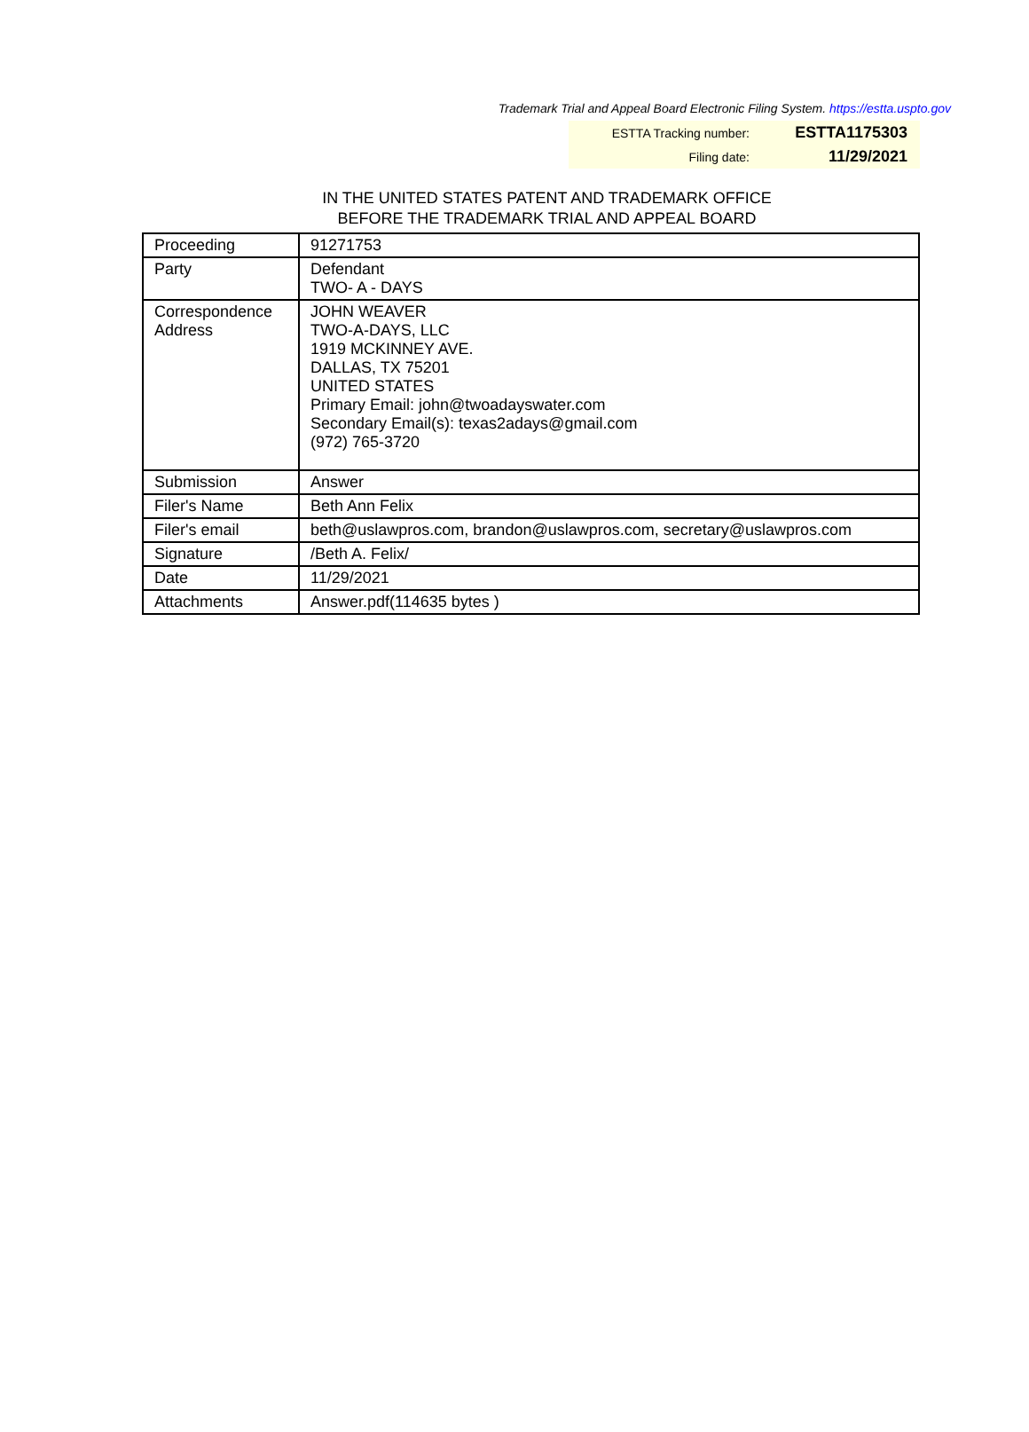Trademark Trial and Appeal Board Electronic Filing System. https://estta.uspto.gov
| ESTTA Tracking number: | ESTTA1175303 |
| Filing date: | 11/29/2021 |
IN THE UNITED STATES PATENT AND TRADEMARK OFFICE
BEFORE THE TRADEMARK TRIAL AND APPEAL BOARD
| Proceeding | 91271753 |
| Party | Defendant TWO- A - DAYS |
| Correspondence Address | JOHN WEAVER TWO-A-DAYS, LLC 1919 MCKINNEY AVE. DALLAS, TX 75201 UNITED STATES Primary Email: john@twoadayswater.com Secondary Email(s): texas2adays@gmail.com (972) 765-3720 |
| Submission | Answer |
| Filer's Name | Beth Ann Felix |
| Filer's email | beth@uslawpros.com, brandon@uslawpros.com, secretary@uslawpros.com |
| Signature | /Beth A. Felix/ |
| Date | 11/29/2021 |
| Attachments | Answer.pdf(114635 bytes ) |